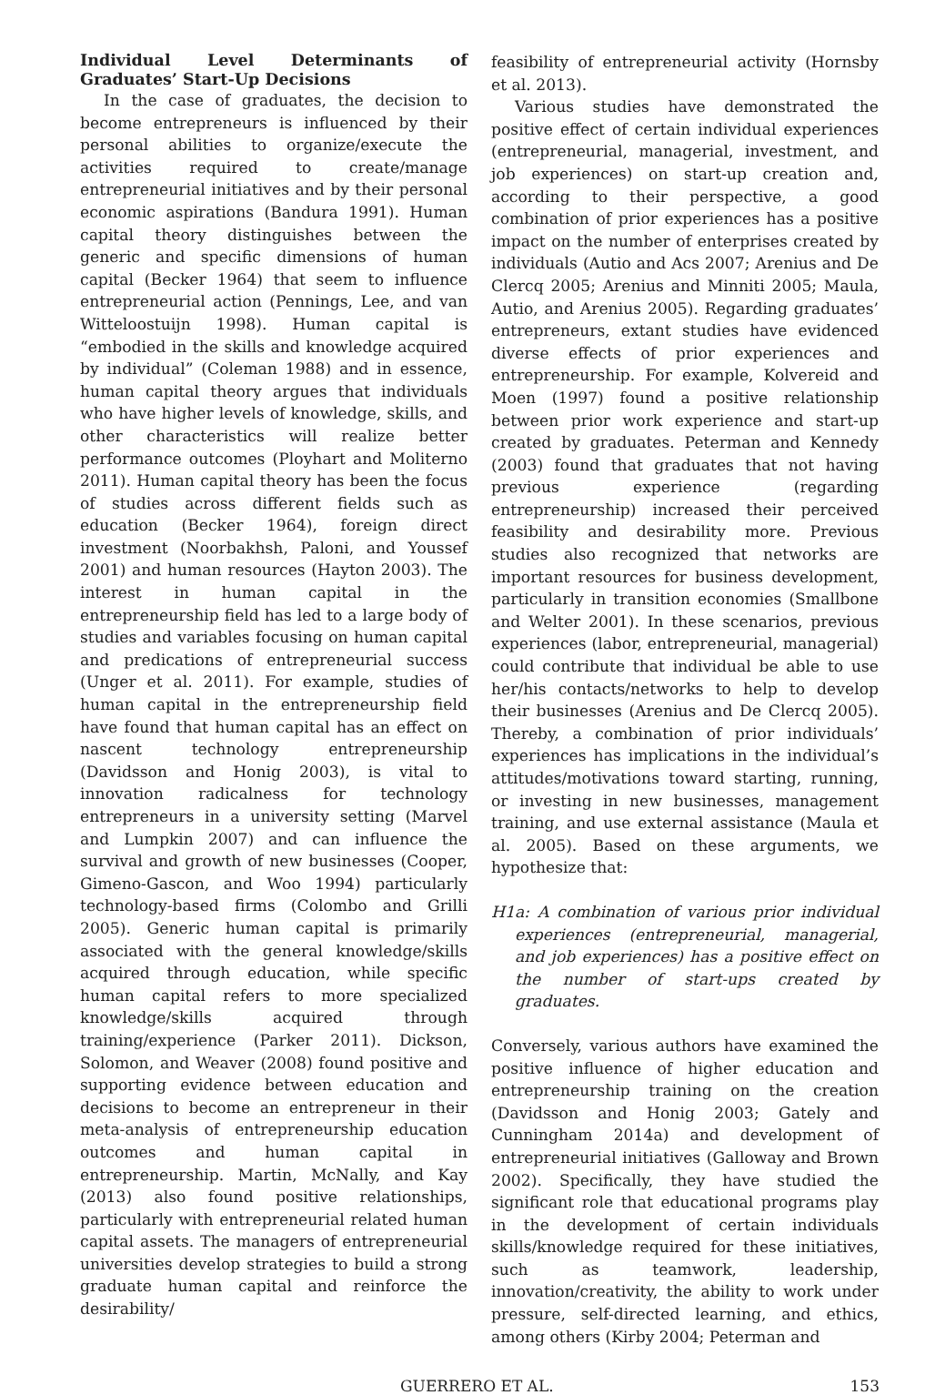Individual Level Determinants of Graduates’ Start-Up Decisions
In the case of graduates, the decision to become entrepreneurs is influenced by their personal abilities to organize/execute the activities required to create/manage entrepreneurial initiatives and by their personal economic aspirations (Bandura 1991). Human capital theory distinguishes between the generic and specific dimensions of human capital (Becker 1964) that seem to influence entrepreneurial action (Pennings, Lee, and van Witteloostuijn 1998). Human capital is “embodied in the skills and knowledge acquired by individual” (Coleman 1988) and in essence, human capital theory argues that individuals who have higher levels of knowledge, skills, and other characteristics will realize better performance outcomes (Ployhart and Moliterno 2011). Human capital theory has been the focus of studies across different fields such as education (Becker 1964), foreign direct investment (Noorbakhsh, Paloni, and Youssef 2001) and human resources (Hayton 2003). The interest in human capital in the entrepreneurship field has led to a large body of studies and variables focusing on human capital and predications of entrepreneurial success (Unger et al. 2011). For example, studies of human capital in the entrepreneurship field have found that human capital has an effect on nascent technology entrepreneurship (Davidsson and Honig 2003), is vital to innovation radicalness for technology entrepreneurs in a university setting (Marvel and Lumpkin 2007) and can influence the survival and growth of new businesses (Cooper, Gimeno-Gascon, and Woo 1994) particularly technology-based firms (Colombo and Grilli 2005). Generic human capital is primarily associated with the general knowledge/skills acquired through education, while specific human capital refers to more specialized knowledge/skills acquired through training/experience (Parker 2011). Dickson, Solomon, and Weaver (2008) found positive and supporting evidence between education and decisions to become an entrepreneur in their meta-analysis of entrepreneurship education outcomes and human capital in entrepreneurship. Martin, McNally, and Kay (2013) also found positive relationships, particularly with entrepreneurial related human capital assets. The managers of entrepreneurial universities develop strategies to build a strong graduate human capital and reinforce the desirability/
feasibility of entrepreneurial activity (Hornsby et al. 2013).
Various studies have demonstrated the positive effect of certain individual experiences (entrepreneurial, managerial, investment, and job experiences) on start-up creation and, according to their perspective, a good combination of prior experiences has a positive impact on the number of enterprises created by individuals (Autio and Acs 2007; Arenius and De Clercq 2005; Arenius and Minniti 2005; Maula, Autio, and Arenius 2005). Regarding graduates’ entrepreneurs, extant studies have evidenced diverse effects of prior experiences and entrepreneurship. For example, Kolvereid and Moen (1997) found a positive relationship between prior work experience and start-up created by graduates. Peterman and Kennedy (2003) found that graduates that not having previous experience (regarding entrepreneurship) increased their perceived feasibility and desirability more. Previous studies also recognized that networks are important resources for business development, particularly in transition economies (Smallbone and Welter 2001). In these scenarios, previous experiences (labor, entrepreneurial, managerial) could contribute that individual be able to use her/his contacts/networks to help to develop their businesses (Arenius and De Clercq 2005). Thereby, a combination of prior individuals’ experiences has implications in the individual’s attitudes/motivations toward starting, running, or investing in new businesses, management training, and use external assistance (Maula et al. 2005). Based on these arguments, we hypothesize that:
H1a: A combination of various prior individual experiences (entrepreneurial, managerial, and job experiences) has a positive effect on the number of start-ups created by graduates.
Conversely, various authors have examined the positive influence of higher education and entrepreneurship training on the creation (Davidsson and Honig 2003; Gately and Cunningham 2014a) and development of entrepreneurial initiatives (Galloway and Brown 2002). Specifically, they have studied the significant role that educational programs play in the development of certain individuals skills/knowledge required for these initiatives, such as teamwork, leadership, innovation/creativity, the ability to work under pressure, self-directed learning, and ethics, among others (Kirby 2004; Peterman and
GUERRERO ET AL. 153